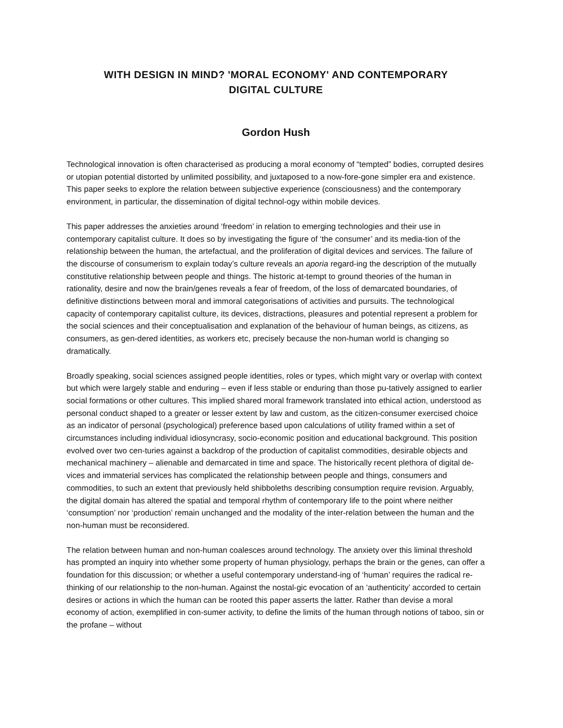WITH DESIGN IN MIND? 'MORAL ECONOMY' AND CONTEMPORARY
DIGITAL CULTURE
Gordon Hush
Technological innovation is often characterised as producing a moral economy of “tempted” bodies, corrupted desires or utopian potential distorted by unlimited possibility, and juxtaposed to a now-fore-gone simpler era and existence. This paper seeks to explore the relation between subjective experience (consciousness) and the contemporary environment, in particular, the dissemination of digital technol-ogy within mobile devices.
This paper addresses the anxieties around ‘freedom’ in relation to emerging technologies and their use in contemporary capitalist culture. It does so by investigating the figure of ‘the consumer’ and its media-tion of the relationship between the human, the artefactual, and the proliferation of digital devices and services. The failure of the discourse of consumerism to explain today’s culture reveals an aporia regard-ing the description of the mutually constitutive relationship between people and things. The historic at-tempt to ground theories of the human in rationality, desire and now the brain/genes reveals a fear of freedom, of the loss of demarcated boundaries, of definitive distinctions between moral and immoral categorisations of activities and pursuits. The technological capacity of contemporary capitalist culture, its devices, distractions, pleasures and potential represent a problem for the social sciences and their conceptualisation and explanation of the behaviour of human beings, as citizens, as consumers, as gen-dered identities, as workers etc, precisely because the non-human world is changing so dramatically.
Broadly speaking, social sciences assigned people identities, roles or types, which might vary or overlap with context but which were largely stable and enduring – even if less stable or enduring than those pu-tatively assigned to earlier social formations or other cultures. This implied shared moral framework translated into ethical action, understood as personal conduct shaped to a greater or lesser extent by law and custom, as the citizen-consumer exercised choice as an indicator of personal (psychological) preference based upon calculations of utility framed within a set of circumstances including individual idiosyncrasy, socio-economic position and educational background. This position evolved over two cen-turies against a backdrop of the production of capitalist commodities, desirable objects and mechanical machinery – alienable and demarcated in time and space. The historically recent plethora of digital de-vices and immaterial services has complicated the relationship between people and things, consumers and commodities, to such an extent that previously held shibboleths describing consumption require revision. Arguably, the digital domain has altered the spatial and temporal rhythm of contemporary life to the point where neither ‘consumption’ nor ‘production’ remain unchanged and the modality of the inter-relation between the human and the non-human must be reconsidered.
The relation between human and non-human coalesces around technology. The anxiety over this liminal threshold has prompted an inquiry into whether some property of human physiology, perhaps the brain or the genes, can offer a foundation for this discussion; or whether a useful contemporary understand-ing of ‘human’ requires the radical re-thinking of our relationship to the non-human. Against the nostal-gic evocation of an ‘authenticity’ accorded to certain desires or actions in which the human can be rooted this paper asserts the latter. Rather than devise a moral economy of action, exemplified in con-sumer activity, to define the limits of the human through notions of taboo, sin or the profane – without